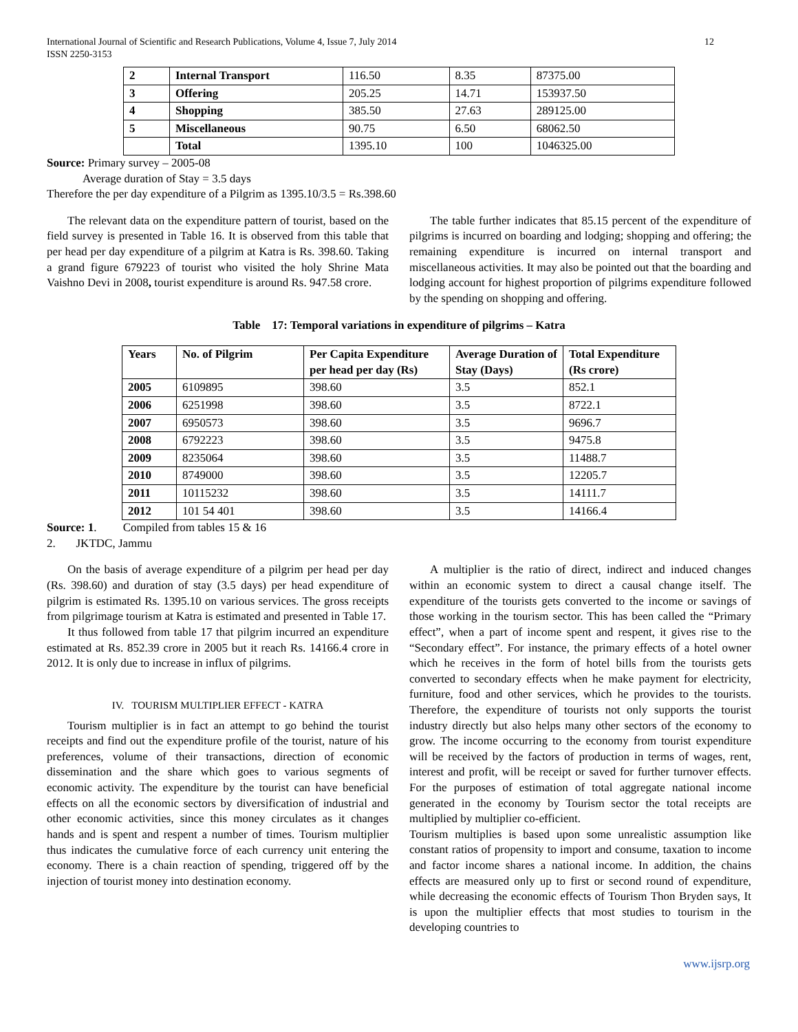International Journal of Scientific and Research Publications, Volume 4, Issue 7, July 2014
ISSN 2250-3153
12
| 2 | Internal Transport | 116.50 | 8.35 | 87375.00 |
| 3 | Offering | 205.25 | 14.71 | 153937.50 |
| 4 | Shopping | 385.50 | 27.63 | 289125.00 |
| 5 | Miscellaneous | 90.75 | 6.50 | 68062.50 |
| | Total | 1395.10 | 100 | 1046325.00 |
Source: Primary survey – 2005-08
Average duration of Stay = 3.5 days
Therefore the per day expenditure of a Pilgrim as 1395.10/3.5 = Rs.398.60
The relevant data on the expenditure pattern of tourist, based on the field survey is presented in Table 16. It is observed from this table that per head per day expenditure of a pilgrim at Katra is Rs. 398.60. Taking a grand figure 679223 of tourist who visited the holy Shrine Mata Vaishno Devi in 2008, tourist expenditure is around Rs. 947.58 crore.
The table further indicates that 85.15 percent of the expenditure of pilgrims is incurred on boarding and lodging; shopping and offering; the remaining expenditure is incurred on internal transport and miscellaneous activities. It may also be pointed out that the boarding and lodging account for highest proportion of pilgrims expenditure followed by the spending on shopping and offering.
Table 17: Temporal variations in expenditure of pilgrims – Katra
| Years | No. of Pilgrim | Per Capita Expenditure per head per day (Rs) | Average Duration of Stay (Days) | Total Expenditure (Rs crore) |
| --- | --- | --- | --- | --- |
| 2005 | 6109895 | 398.60 | 3.5 | 852.1 |
| 2006 | 6251998 | 398.60 | 3.5 | 8722.1 |
| 2007 | 6950573 | 398.60 | 3.5 | 9696.7 |
| 2008 | 6792223 | 398.60 | 3.5 | 9475.8 |
| 2009 | 8235064 | 398.60 | 3.5 | 11488.7 |
| 2010 | 8749000 | 398.60 | 3.5 | 12205.7 |
| 2011 | 10115232 | 398.60 | 3.5 | 14111.7 |
| 2012 | 101 54 401 | 398.60 | 3.5 | 14166.4 |
Source: 1. Compiled from tables 15 & 16
2. JKTDC, Jammu
On the basis of average expenditure of a pilgrim per head per day (Rs. 398.60) and duration of stay (3.5 days) per head expenditure of pilgrim is estimated Rs. 1395.10 on various services. The gross receipts from pilgrimage tourism at Katra is estimated and presented in Table 17.
It thus followed from table 17 that pilgrim incurred an expenditure estimated at Rs. 852.39 crore in 2005 but it reach Rs. 14166.4 crore in 2012. It is only due to increase in influx of pilgrims.
IV. TOURISM MULTIPLIER EFFECT - KATRA
Tourism multiplier is in fact an attempt to go behind the tourist receipts and find out the expenditure profile of the tourist, nature of his preferences, volume of their transactions, direction of economic dissemination and the share which goes to various segments of economic activity. The expenditure by the tourist can have beneficial effects on all the economic sectors by diversification of industrial and other economic activities, since this money circulates as it changes hands and is spent and respent a number of times. Tourism multiplier thus indicates the cumulative force of each currency unit entering the economy. There is a chain reaction of spending, triggered off by the injection of tourist money into destination economy.
A multiplier is the ratio of direct, indirect and induced changes within an economic system to direct a causal change itself. The expenditure of the tourists gets converted to the income or savings of those working in the tourism sector. This has been called the “Primary effect”, when a part of income spent and respent, it gives rise to the “Secondary effect”. For instance, the primary effects of a hotel owner which he receives in the form of hotel bills from the tourists gets converted to secondary effects when he make payment for electricity, furniture, food and other services, which he provides to the tourists. Therefore, the expenditure of tourists not only supports the tourist industry directly but also helps many other sectors of the economy to grow. The income occurring to the economy from tourist expenditure will be received by the factors of production in terms of wages, rent, interest and profit, will be receipt or saved for further turnover effects. For the purposes of estimation of total aggregate national income generated in the economy by Tourism sector the total receipts are multiplied by multiplier co-efficient.
Tourism multiplies is based upon some unrealistic assumption like constant ratios of propensity to import and consume, taxation to income and factor income shares a national income. In addition, the chains effects are measured only up to first or second round of expenditure, while decreasing the economic effects of Tourism Thon Bryden says, It is upon the multiplier effects that most studies to tourism in the developing countries to
www.ijsrp.org